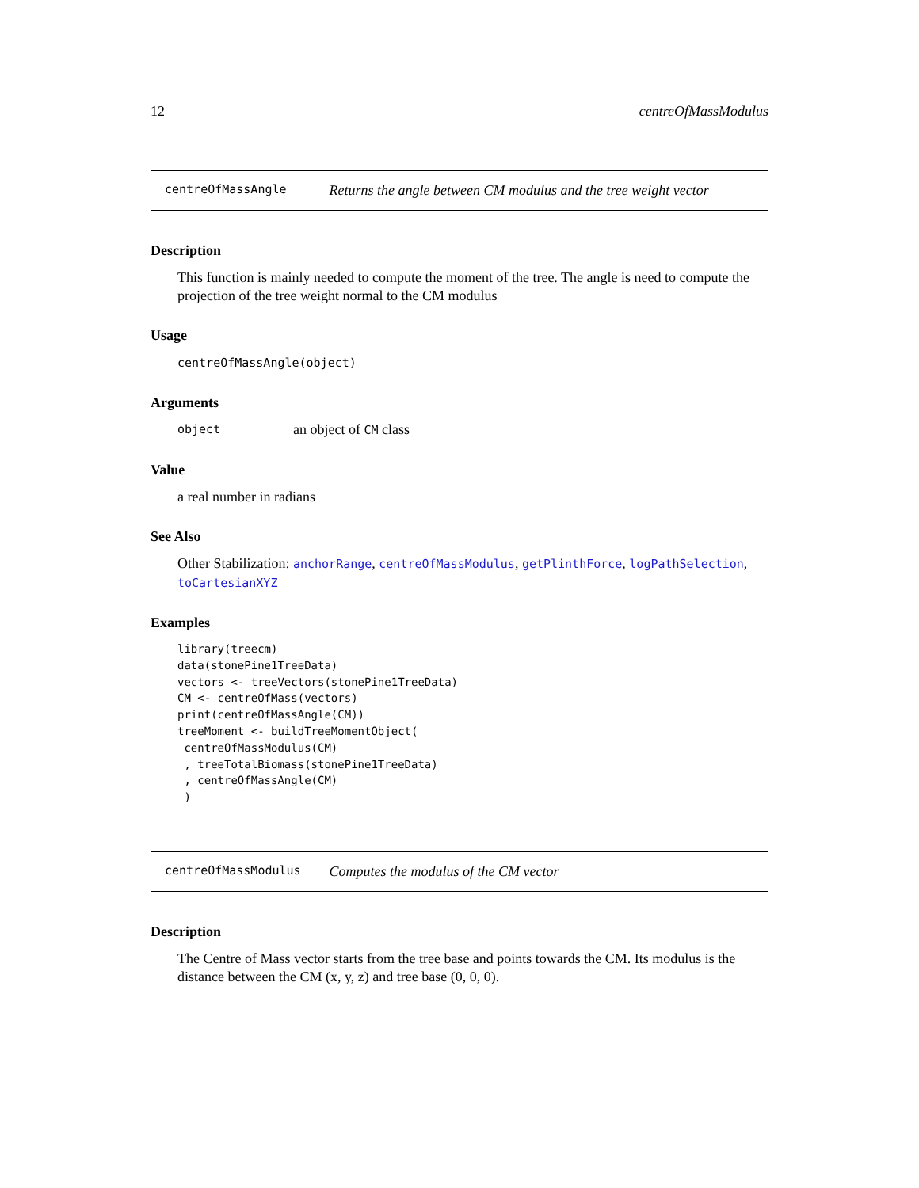12 centreOfMassModulus
centreOfMassAngle Returns the angle between CM modulus and the tree weight vector
Description
This function is mainly needed to compute the moment of the tree. The angle is need to compute the projection of the tree weight normal to the CM modulus
Usage
centreOfMassAngle(object)
Arguments
object an object of CM class
Value
a real number in radians
See Also
Other Stabilization: anchorRange, centreOfMassModulus, getPlinthForce, logPathSelection, toCartesianXYZ
Examples
library(treecm)
data(stonePine1TreeData)
vectors <- treeVectors(stonePine1TreeData)
CM <- centreOfMass(vectors)
print(centreOfMassAngle(CM))
treeMoment <- buildTreeMomentObject(
 centreOfMassModulus(CM)
 , treeTotalBiomass(stonePine1TreeData)
 , centreOfMassAngle(CM)
 )
centreOfMassModulus Computes the modulus of the CM vector
Description
The Centre of Mass vector starts from the tree base and points towards the CM. Its modulus is the distance between the CM (x, y, z) and tree base (0, 0, 0).